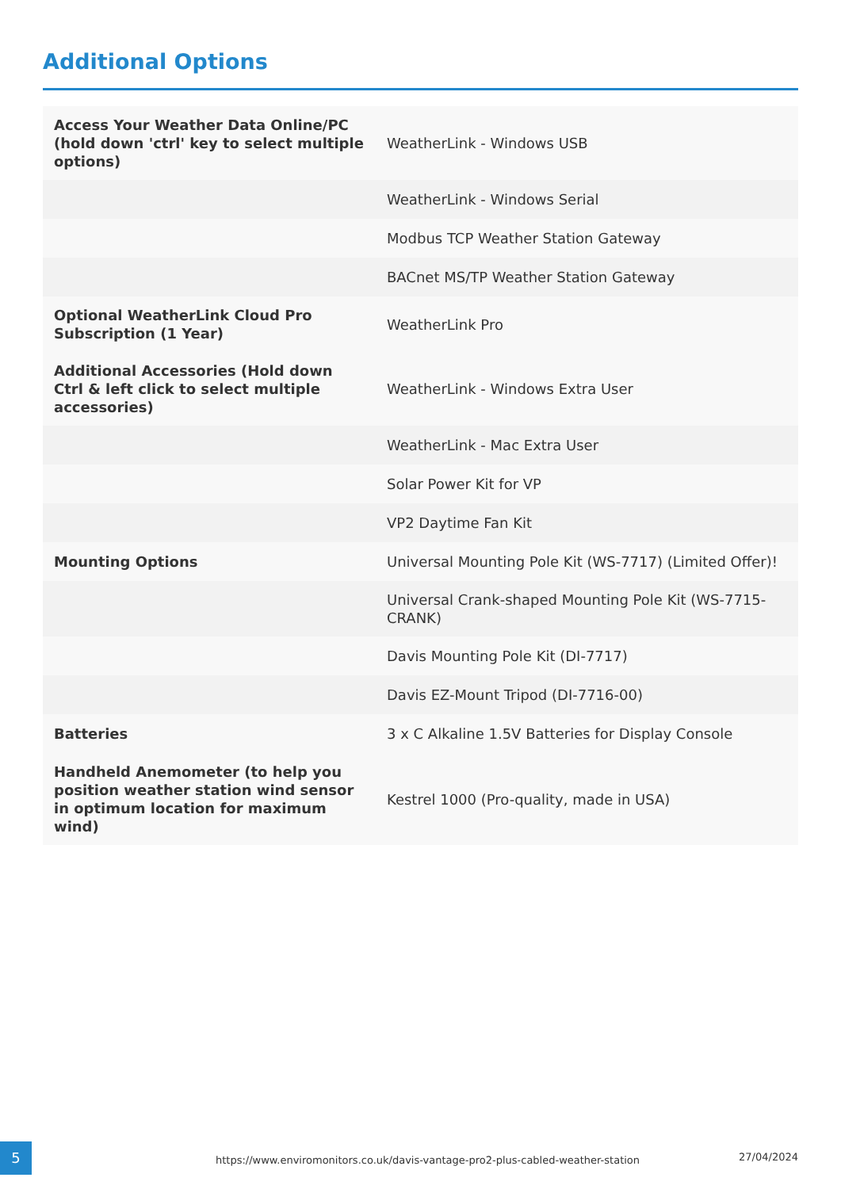Additional Options
| Access Your Weather Data Online/PC (hold down 'ctrl' key to select multiple options) | WeatherLink - Windows USB |
| | WeatherLink - Windows Serial |
| | Modbus TCP Weather Station Gateway |
| | BACnet MS/TP Weather Station Gateway |
| Optional WeatherLink Cloud Pro Subscription (1 Year) | WeatherLink Pro |
| Additional Accessories (Hold down Ctrl & left click to select multiple accessories) | WeatherLink - Windows Extra User |
| | WeatherLink - Mac Extra User |
| | Solar Power Kit for VP |
| | VP2 Daytime Fan Kit |
| Mounting Options | Universal Mounting Pole Kit (WS-7717) (Limited Offer)! |
| | Universal Crank-shaped Mounting Pole Kit (WS-7715-CRANK) |
| | Davis Mounting Pole Kit (DI-7717) |
| | Davis EZ-Mount Tripod (DI-7716-00) |
| Batteries | 3 x C Alkaline 1.5V Batteries for Display Console |
| Handheld Anemometer (to help you position weather station wind sensor in optimum location for maximum wind) | Kestrel 1000 (Pro-quality, made in USA) |
5
https://www.enviromonitors.co.uk/davis-vantage-pro2-plus-cabled-weather-station 27/04/2024